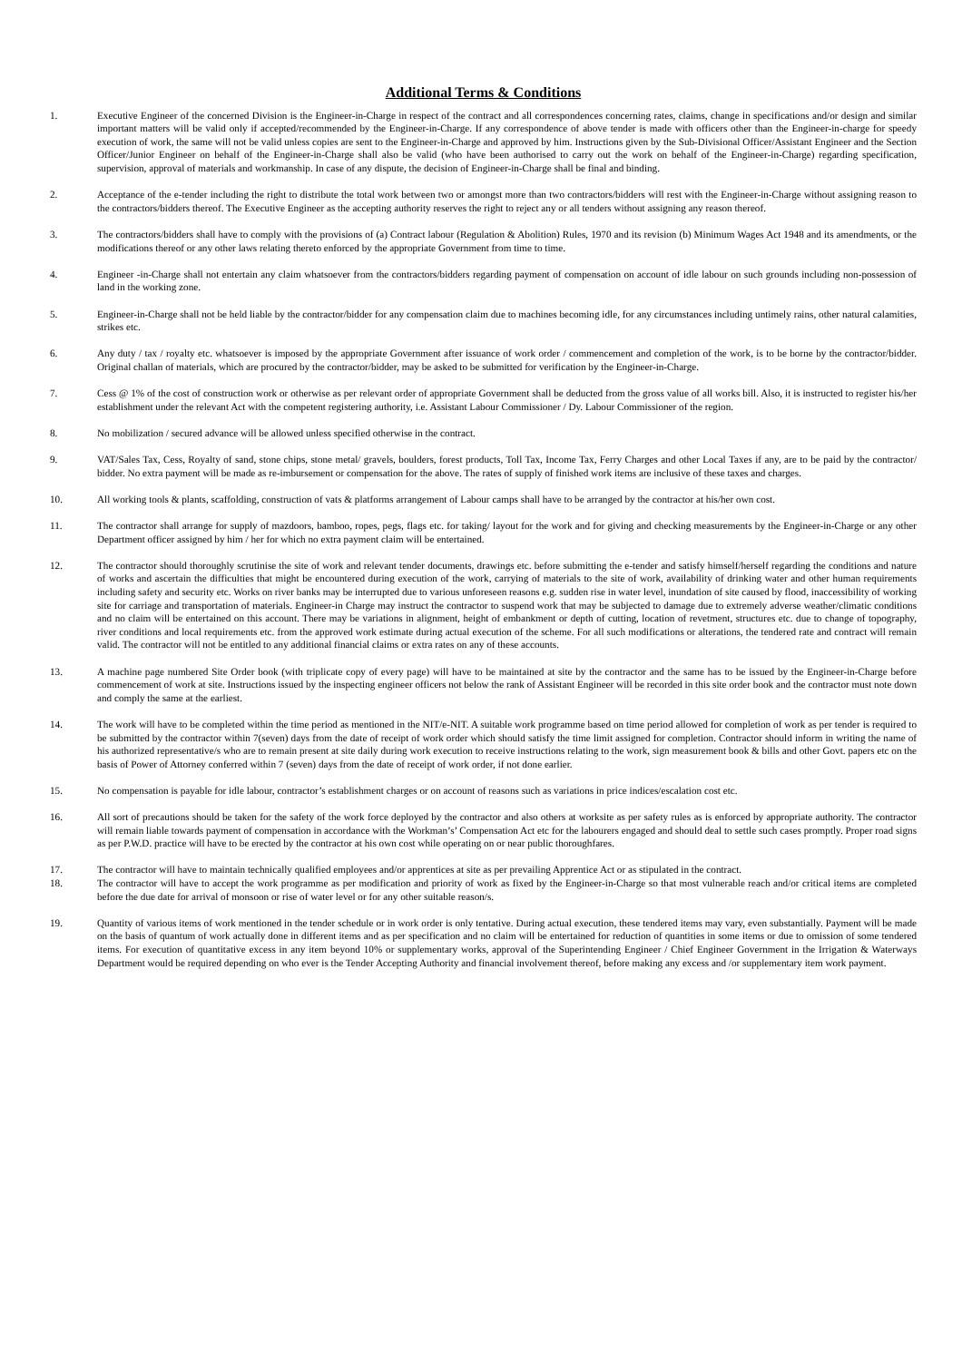Additional Terms & Conditions
1. Executive Engineer of the concerned Division is the Engineer-in-Charge in respect of the contract and all correspondences concerning rates, claims, change in specifications and/or design and similar important matters will be valid only if accepted/recommended by the Engineer-in-Charge. If any correspondence of above tender is made with officers other than the Engineer-in-charge for speedy execution of work, the same will not be valid unless copies are sent to the Engineer-in-Charge and approved by him. Instructions given by the Sub-Divisional Officer/Assistant Engineer and the Section Officer/Junior Engineer on behalf of the Engineer-in-Charge shall also be valid (who have been authorised to carry out the work on behalf of the Engineer-in-Charge) regarding specification, supervision, approval of materials and workmanship. In case of any dispute, the decision of Engineer-in-Charge shall be final and binding.
2. Acceptance of the e-tender including the right to distribute the total work between two or amongst more than two contractors/bidders will rest with the Engineer-in-Charge without assigning reason to the contractors/bidders thereof. The Executive Engineer as the accepting authority reserves the right to reject any or all tenders without assigning any reason thereof.
3. The contractors/bidders shall have to comply with the provisions of (a) Contract labour (Regulation & Abolition) Rules, 1970 and its revision (b) Minimum Wages Act 1948 and its amendments, or the modifications thereof or any other laws relating thereto enforced by the appropriate Government from time to time.
4. Engineer -in-Charge shall not entertain any claim whatsoever from the contractors/bidders regarding payment of compensation on account of idle labour on such grounds including non-possession of land in the working zone.
5. Engineer-in-Charge shall not be held liable by the contractor/bidder for any compensation claim due to machines becoming idle, for any circumstances including untimely rains, other natural calamities, strikes etc.
6. Any duty / tax / royalty etc. whatsoever is imposed by the appropriate Government after issuance of work order / commencement and completion of the work, is to be borne by the contractor/bidder. Original challan of materials, which are procured by the contractor/bidder, may be asked to be submitted for verification by the Engineer-in-Charge.
7. Cess @ 1% of the cost of construction work or otherwise as per relevant order of appropriate Government shall be deducted from the gross value of all works bill. Also, it is instructed to register his/her establishment under the relevant Act with the competent registering authority, i.e. Assistant Labour Commissioner / Dy. Labour Commissioner of the region.
8. No mobilization / secured advance will be allowed unless specified otherwise in the contract.
9. VAT/Sales Tax, Cess, Royalty of sand, stone chips, stone metal/ gravels, boulders, forest products, Toll Tax, Income Tax, Ferry Charges and other Local Taxes if any, are to be paid by the contractor/ bidder. No extra payment will be made as re-imbursement or compensation for the above. The rates of supply of finished work items are inclusive of these taxes and charges.
10. All working tools & plants, scaffolding, construction of vats & platforms arrangement of Labour camps shall have to be arranged by the contractor at his/her own cost.
11. The contractor shall arrange for supply of mazdoors, bamboo, ropes, pegs, flags etc. for taking/ layout for the work and for giving and checking measurements by the Engineer-in-Charge or any other Department officer assigned by him / her for which no extra payment claim will be entertained.
12. The contractor should thoroughly scrutinise the site of work and relevant tender documents, drawings etc. before submitting the e-tender and satisfy himself/herself regarding the conditions and nature of works and ascertain the difficulties that might be encountered during execution of the work, carrying of materials to the site of work, availability of drinking water and other human requirements including safety and security etc. Works on river banks may be interrupted due to various unforeseen reasons e.g. sudden rise in water level, inundation of site caused by flood, inaccessibility of working site for carriage and transportation of materials. Engineer-in Charge may instruct the contractor to suspend work that may be subjected to damage due to extremely adverse weather/climatic conditions and no claim will be entertained on this account. There may be variations in alignment, height of embankment or depth of cutting, location of revetment, structures etc. due to change of topography, river conditions and local requirements etc. from the approved work estimate during actual execution of the scheme. For all such modifications or alterations, the tendered rate and contract will remain valid. The contractor will not be entitled to any additional financial claims or extra rates on any of these accounts.
13. A machine page numbered Site Order book (with triplicate copy of every page) will have to be maintained at site by the contractor and the same has to be issued by the Engineer-in-Charge before commencement of work at site. Instructions issued by the inspecting engineer officers not below the rank of Assistant Engineer will be recorded in this site order book and the contractor must note down and comply the same at the earliest.
14. The work will have to be completed within the time period as mentioned in the NIT/e-NIT. A suitable work programme based on time period allowed for completion of work as per tender is required to be submitted by the contractor within 7(seven) days from the date of receipt of work order which should satisfy the time limit assigned for completion. Contractor should inform in writing the name of his authorized representative/s who are to remain present at site daily during work execution to receive instructions relating to the work, sign measurement book & bills and other Govt. papers etc on the basis of Power of Attorney conferred within 7 (seven) days from the date of receipt of work order, if not done earlier.
15. No compensation is payable for idle labour, contractor’s establishment charges or on account of reasons such as variations in price indices/escalation cost etc.
16. All sort of precautions should be taken for the safety of the work force deployed by the contractor and also others at worksite as per safety rules as is enforced by appropriate authority. The contractor will remain liable towards payment of compensation in accordance with the Workman’s’ Compensation Act etc for the labourers engaged and should deal to settle such cases promptly. Proper road signs as per P.W.D. practice will have to be erected by the contractor at his own cost while operating on or near public thoroughfares.
17. The contractor will have to maintain technically qualified employees and/or apprentices at site as per prevailing Apprentice Act or as stipulated in the contract.
18. The contractor will have to accept the work programme as per modification and priority of work as fixed by the Engineer-in-Charge so that most vulnerable reach and/or critical items are completed before the due date for arrival of monsoon or rise of water level or for any other suitable reason/s.
19. Quantity of various items of work mentioned in the tender schedule or in work order is only tentative. During actual execution, these tendered items may vary, even substantially. Payment will be made on the basis of quantum of work actually done in different items and as per specification and no claim will be entertained for reduction of quantities in some items or due to omission of some tendered items. For execution of quantitative excess in any item beyond 10% or supplementary works, approval of the Superintending Engineer / Chief Engineer Government in the Irrigation & Waterways Department would be required depending on who ever is the Tender Accepting Authority and financial involvement thereof, before making any excess and /or supplementary item work payment.